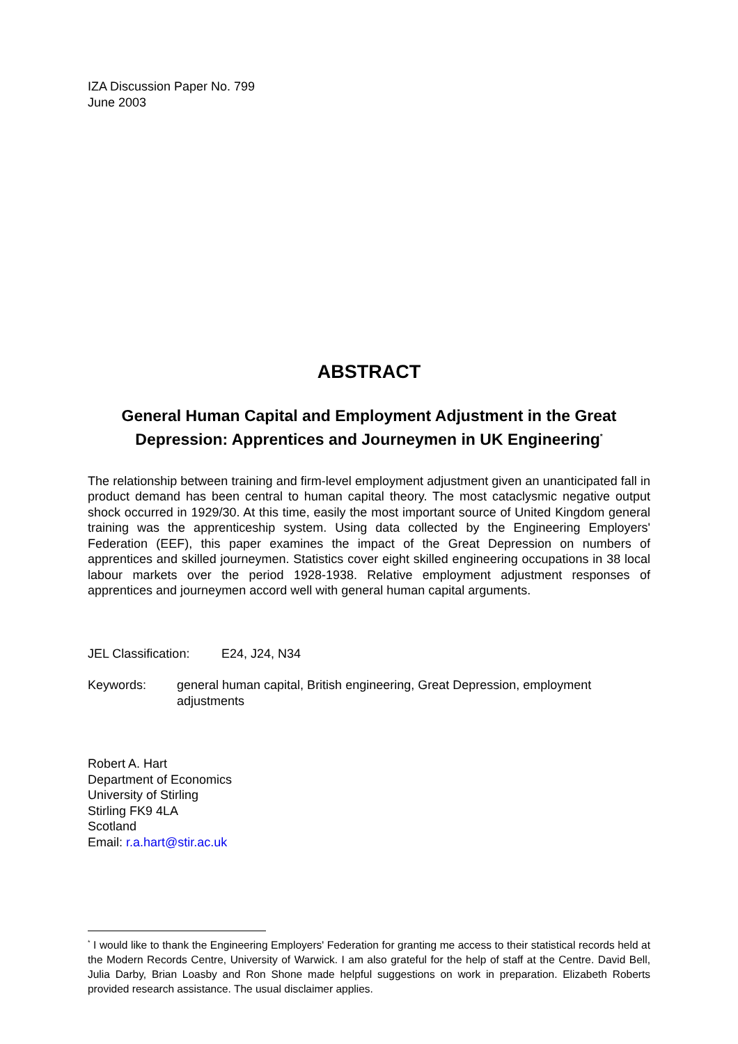IZA Discussion Paper No. 799
June 2003
ABSTRACT
General Human Capital and Employment Adjustment in the Great Depression: Apprentices and Journeymen in UK Engineering<sup>*</sup>
The relationship between training and firm-level employment adjustment given an unanticipated fall in product demand has been central to human capital theory. The most cataclysmic negative output shock occurred in 1929/30. At this time, easily the most important source of United Kingdom general training was the apprenticeship system. Using data collected by the Engineering Employers' Federation (EEF), this paper examines the impact of the Great Depression on numbers of apprentices and skilled journeymen. Statistics cover eight skilled engineering occupations in 38 local labour markets over the period 1928-1938. Relative employment adjustment responses of apprentices and journeymen accord well with general human capital arguments.
JEL Classification: E24, J24, N34
Keywords: general human capital, British engineering, Great Depression, employment adjustments
Robert A. Hart
Department of Economics
University of Stirling
Stirling FK9 4LA
Scotland
Email: r.a.hart@stir.ac.uk
<sup>*</sup> I would like to thank the Engineering Employers' Federation for granting me access to their statistical records held at the Modern Records Centre, University of Warwick. I am also grateful for the help of staff at the Centre. David Bell, Julia Darby, Brian Loasby and Ron Shone made helpful suggestions on work in preparation. Elizabeth Roberts provided research assistance. The usual disclaimer applies.